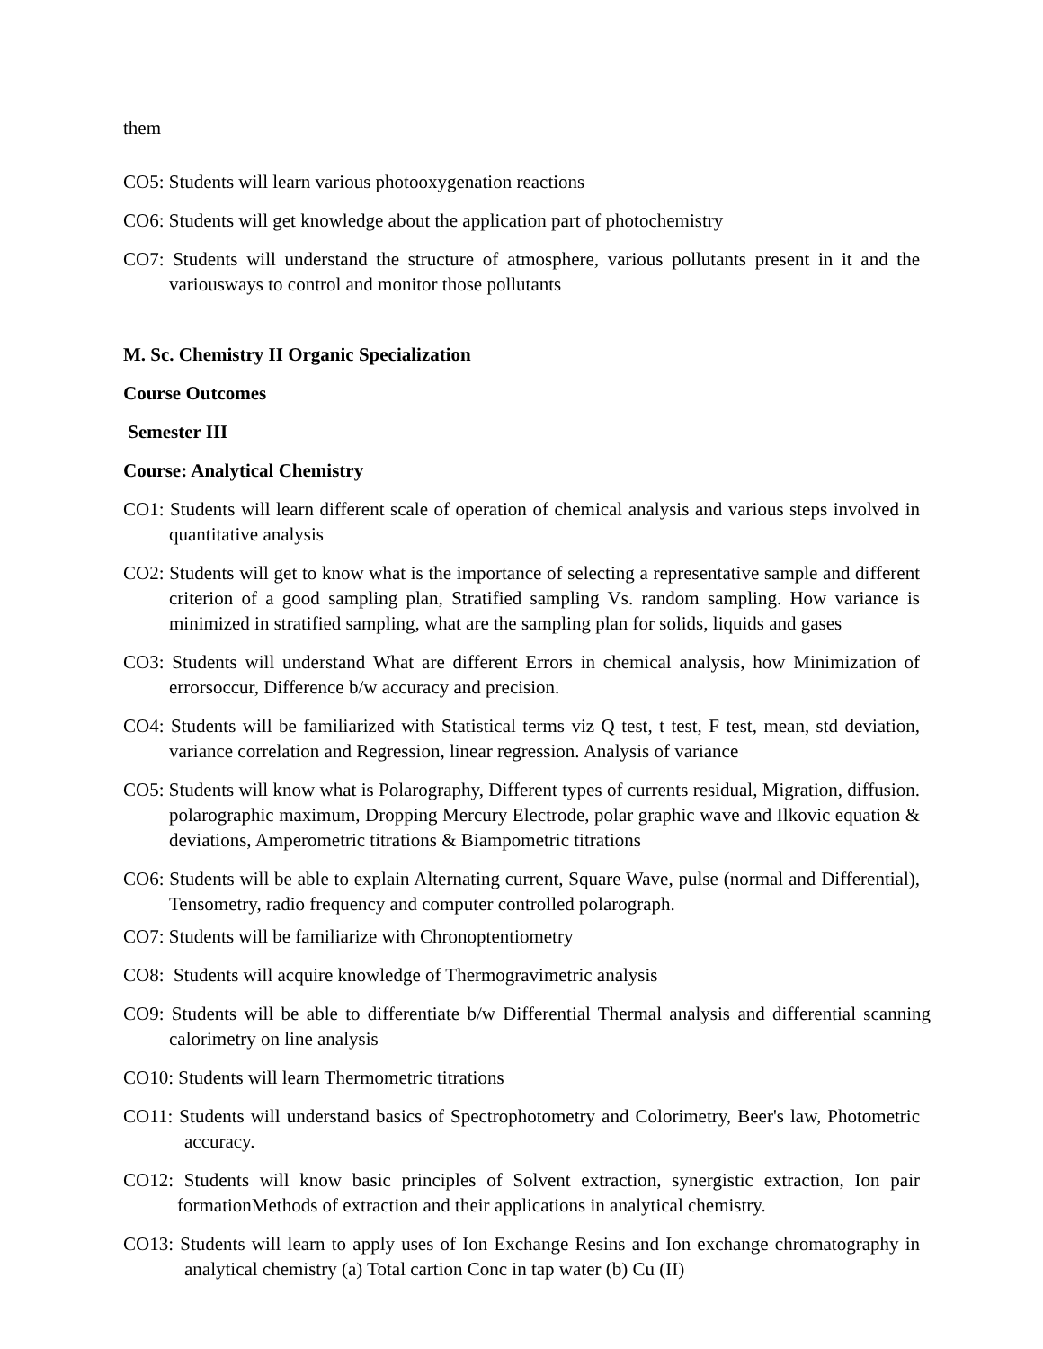them
CO5: Students will learn various photooxygenation reactions
CO6: Students will get knowledge about the application part of photochemistry
CO7: Students will understand the structure of atmosphere, various pollutants present in it and the variousways to control and monitor those pollutants
M. Sc. Chemistry II Organic Specialization
Course Outcomes
Semester III
Course: Analytical Chemistry
CO1: Students will learn different scale of operation of chemical analysis and various steps involved in quantitative analysis
CO2: Students will get to know what is the importance of selecting a representative sample and different criterion of a good sampling plan, Stratified sampling Vs. random sampling. How variance is minimized in stratified sampling, what are the sampling plan for solids, liquids and gases
CO3: Students will understand What are different Errors in chemical analysis, how Minimization of errorsoccur, Difference b/w accuracy and precision.
CO4: Students will be familiarized with Statistical terms viz Q test, t test, F test, mean, std deviation, variance correlation and Regression, linear regression. Analysis of variance
CO5: Students will know what is Polarography, Different types of currents residual, Migration, diffusion. polarographic maximum, Dropping Mercury Electrode, polar graphic wave and Ilkovic equation & deviations, Amperometric titrations & Biampometric titrations
CO6: Students will be able to explain Alternating current, Square Wave, pulse (normal and Differential), Tensometry, radio frequency and computer controlled polarograph.
CO7: Students will be familiarize with Chronoptentiometry
CO8: Students will acquire knowledge of Thermogravimetric analysis
CO9: Students will be able to differentiate b/w Differential Thermal analysis and differential scanning calorimetry on line analysis
CO10: Students will learn Thermometric titrations
CO11: Students will understand basics of Spectrophotometry and Colorimetry, Beer's law, Photometric accuracy.
CO12: Students will know basic principles of Solvent extraction, synergistic extraction, Ion pair formationMethods of extraction and their applications in analytical chemistry.
CO13: Students will learn to apply uses of Ion Exchange Resins and Ion exchange chromatography in analytical chemistry (a) Total cartion Conc in tap water (b) Cu (II)